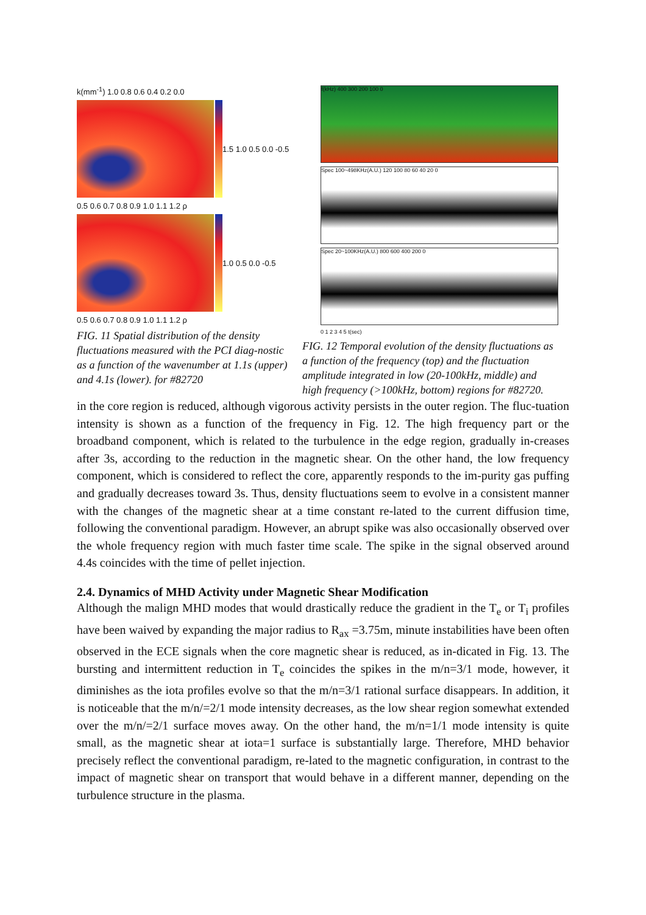k(mm<sup>-1</sup>) 1.0 0.8 0.6 0.4 0.2 0.0
1.5 1.0 0.5 0.0 -0.5
0.5 0.6 0.7 0.8 0.9 1.0 1.1 1.2 ρ
1.0 0.5 0.0 -0.5
0.5 0.6 0.7 0.8 0.9 1.0 1.1 1.2 ρ
FIG. 11 Spatial distribution of the density fluctuations measured with the PCI diag-nostic as a function of the wavenumber at 1.1s (upper) and 4.1s (lower). for #82720
f(kHz) 400 300 200 100 0
Spec 100~498KHz(A.U.) 120 100 80 60 40 20 0
Spec 20~100KHz(A.U.) 800 600 400 200 0
0 1 2 3 4 5 t(sec)
FIG. 12 Temporal evolution of the density fluctuations as a function of the frequency (top) and the fluctuation amplitude integrated in low (20-100kHz, middle) and high frequency (>100kHz, bottom) regions for #82720.
in the core region is reduced, although vigorous activity persists in the outer region. The fluc-tuation intensity is shown as a function of the frequency in Fig. 12. The high frequency part or the broadband component, which is related to the turbulence in the edge region, gradually in-creases after 3s, according to the reduction in the magnetic shear. On the other hand, the low frequency component, which is considered to reflect the core, apparently responds to the im-purity gas puffing and gradually decreases toward 3s. Thus, density fluctuations seem to evolve in a consistent manner with the changes of the magnetic shear at a time constant re-lated to the current diffusion time, following the conventional paradigm. However, an abrupt spike was also occasionally observed over the whole frequency region with much faster time scale. The spike in the signal observed around 4.4s coincides with the time of pellet injection.
2.4. Dynamics of MHD Activity under Magnetic Shear Modification
Although the malign MHD modes that would drastically reduce the gradient in the T<sub>e</sub> or T<sub>i</sub> profiles have been waived by expanding the major radius to R<sub>ax</sub> =3.75m, minute instabilities have been often observed in the ECE signals when the core magnetic shear is reduced, as in-dicated in Fig. 13. The bursting and intermittent reduction in T<sub>e</sub> coincides the spikes in the m/n=3/1 mode, however, it diminishes as the iota profiles evolve so that the m/n=3/1 rational surface disappears. In addition, it is noticeable that the m/n/=2/1 mode intensity decreases, as the low shear region somewhat extended over the m/n/=2/1 surface moves away. On the other hand, the m/n=1/1 mode intensity is quite small, as the magnetic shear at iota=1 surface is substantially large. Therefore, MHD behavior precisely reflect the conventional paradigm, re-lated to the magnetic configuration, in contrast to the impact of magnetic shear on transport that would behave in a different manner, depending on the turbulence structure in the plasma.